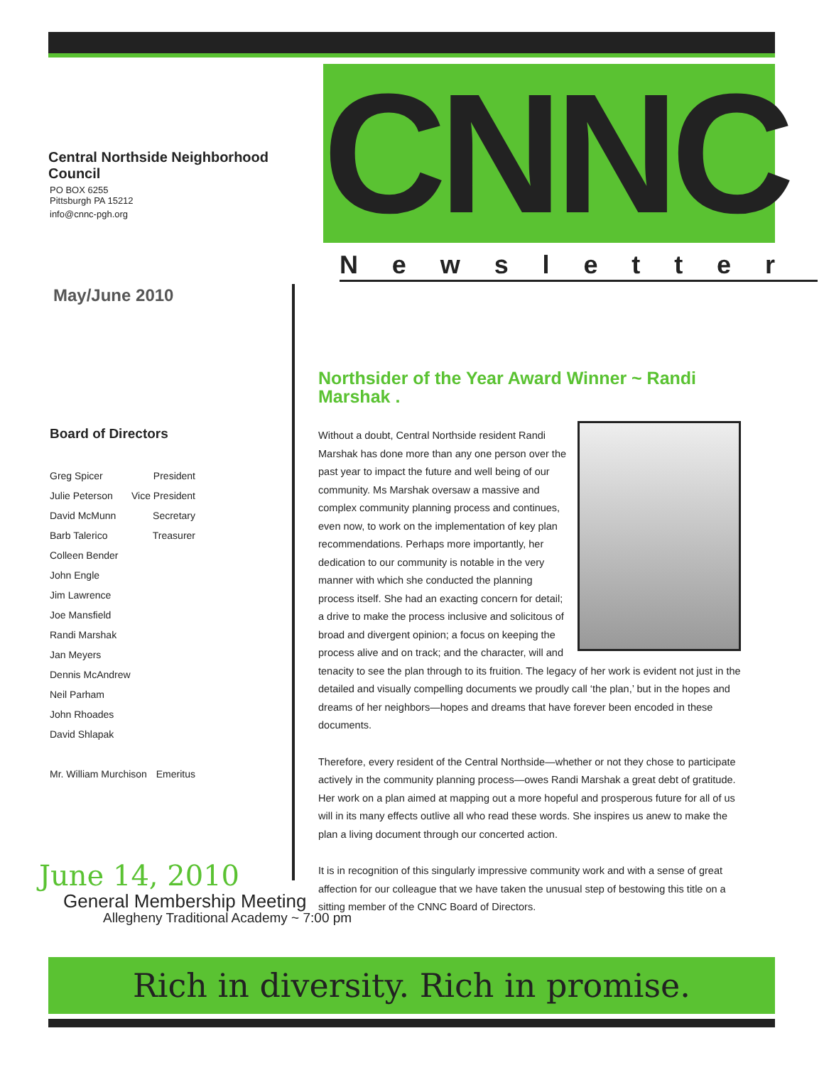Central Northside Neighborhood Council
PO BOX 6255
Pittsburgh PA 15212
info@cnnc-pgh.org
CNNC Newsletter
May/June 2010
Board of Directors
Greg Spicer President
Julie Peterson Vice President
David McMunn Secretary
Barb Talerico Treasurer
Colleen Bender
John Engle
Jim Lawrence
Joe Mansfield
Randi Marshak
Jan Meyers
Dennis McAndrew
Neil Parham
John Rhoades
David Shlapak
Mr. William Murchison Emeritus
Northsider of the Year Award Winner ~ Randi Marshak .
Without a doubt, Central Northside resident Randi Marshak has done more than any one person over the past year to impact the future and well being of our community. Ms Marshak oversaw a massive and complex community planning process and continues, even now, to work on the implementation of key plan recommendations. Perhaps more importantly, her dedication to our community is notable in the very manner with which she conducted the planning process itself. She had an exacting concern for detail; a drive to make the process inclusive and solicitous of broad and divergent opinion; a focus on keeping the process alive and on track; and the character, will and tenacity to see the plan through to its fruition. The legacy of her work is evident not just in the detailed and visually compelling documents we proudly call ‘the plan,’ but in the hopes and dreams of her neighbors—hopes and dreams that have forever been encoded in these documents.
Therefore, every resident of the Central Northside—whether or not they chose to participate actively in the community planning process—owes Randi Marshak a great debt of gratitude. Her work on a plan aimed at mapping out a more hopeful and prosperous future for all of us will in its many effects outlive all who read these words. She inspires us anew to make the plan a living document through our concerted action.
It is in recognition of this singularly impressive community work and with a sense of great affection for our colleague that we have taken the unusual step of bestowing this title on a sitting member of the CNNC Board of Directors.
June 14, 2010
General Membership Meeting
Allegheny Traditional Academy ~ 7:00 pm
Rich in diversity. Rich in promise.